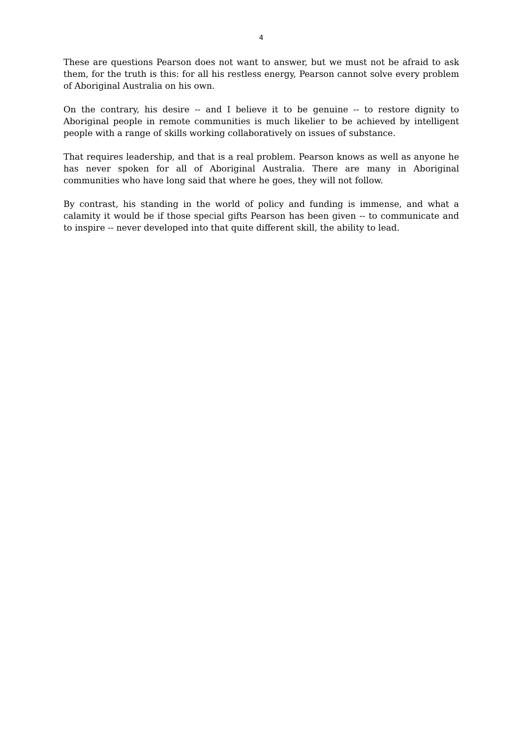4
These are questions Pearson does not want to answer, but we must not be afraid to ask them, for the truth is this: for all his restless energy, Pearson cannot solve every problem of Aboriginal Australia on his own.
On the contrary, his desire -- and I believe it to be genuine -- to restore dignity to Aboriginal people in remote communities is much likelier to be achieved by intelligent people with a range of skills working collaboratively on issues of substance.
That requires leadership, and that is a real problem. Pearson knows as well as anyone he has never spoken for all of Aboriginal Australia. There are many in Aboriginal communities who have long said that where he goes, they will not follow.
By contrast, his standing in the world of policy and funding is immense, and what a calamity it would be if those special gifts Pearson has been given -- to communicate and to inspire -- never developed into that quite different skill, the ability to lead.